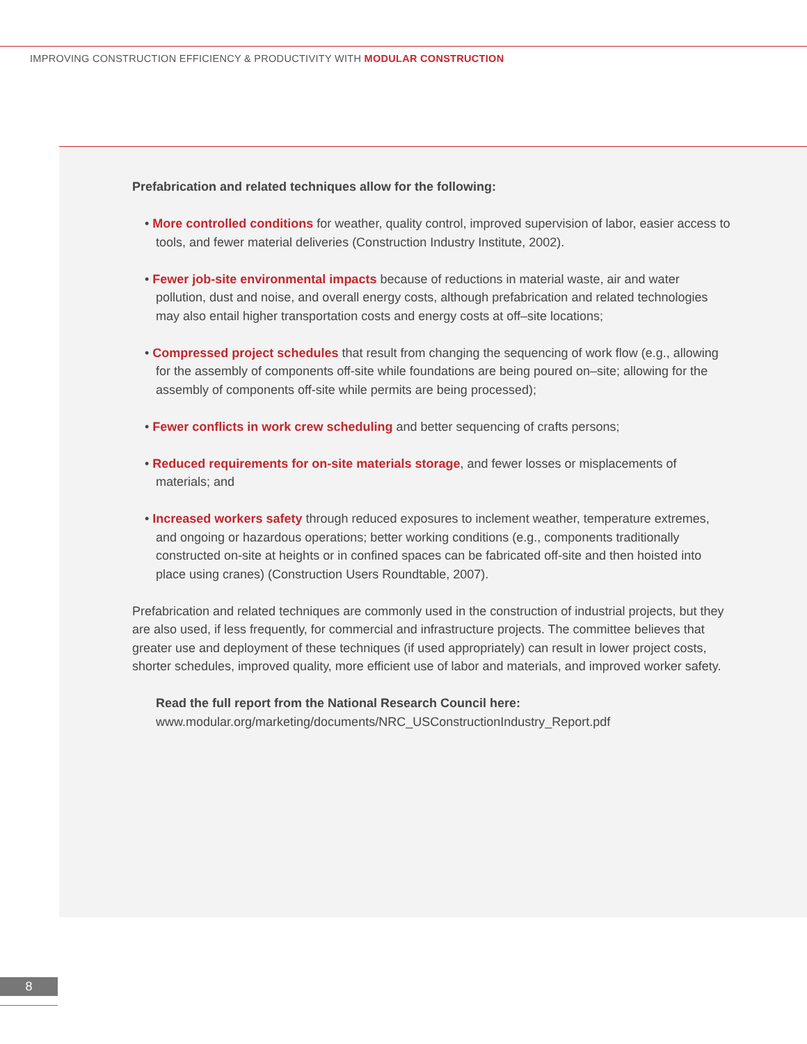IMPROVING CONSTRUCTION EFFICIENCY & PRODUCTIVITY WITH MODULAR CONSTRUCTION
Prefabrication and related techniques allow for the following:
• More controlled conditions for weather, quality control, improved supervision of labor, easier access to tools, and fewer material deliveries (Construction Industry Institute, 2002).
• Fewer job-site environmental impacts because of reductions in material waste, air and water pollution, dust and noise, and overall energy costs, although prefabrication and related technologies may also entail higher transportation costs and energy costs at off–site locations;
• Compressed project schedules that result from changing the sequencing of work flow (e.g., allowing for the assembly of components off-site while foundations are being poured on–site; allowing for the assembly of components off-site while permits are being processed);
• Fewer conflicts in work crew scheduling and better sequencing of crafts persons;
• Reduced requirements for on-site materials storage, and fewer losses or misplacements of materials; and
• Increased workers safety through reduced exposures to inclement weather, temperature extremes, and ongoing or hazardous operations; better working conditions (e.g., components traditionally constructed on-site at heights or in confined spaces can be fabricated off-site and then hoisted into place using cranes) (Construction Users Roundtable, 2007).
Prefabrication and related techniques are commonly used in the construction of industrial projects, but they are also used, if less frequently, for commercial and infrastructure projects. The committee believes that greater use and deployment of these techniques (if used appropriately) can result in lower project costs, shorter schedules, improved quality, more efficient use of labor and materials, and improved worker safety.
Read the full report from the National Research Council here:
www.modular.org/marketing/documents/NRC_USConstructionIndustry_Report.pdf
8